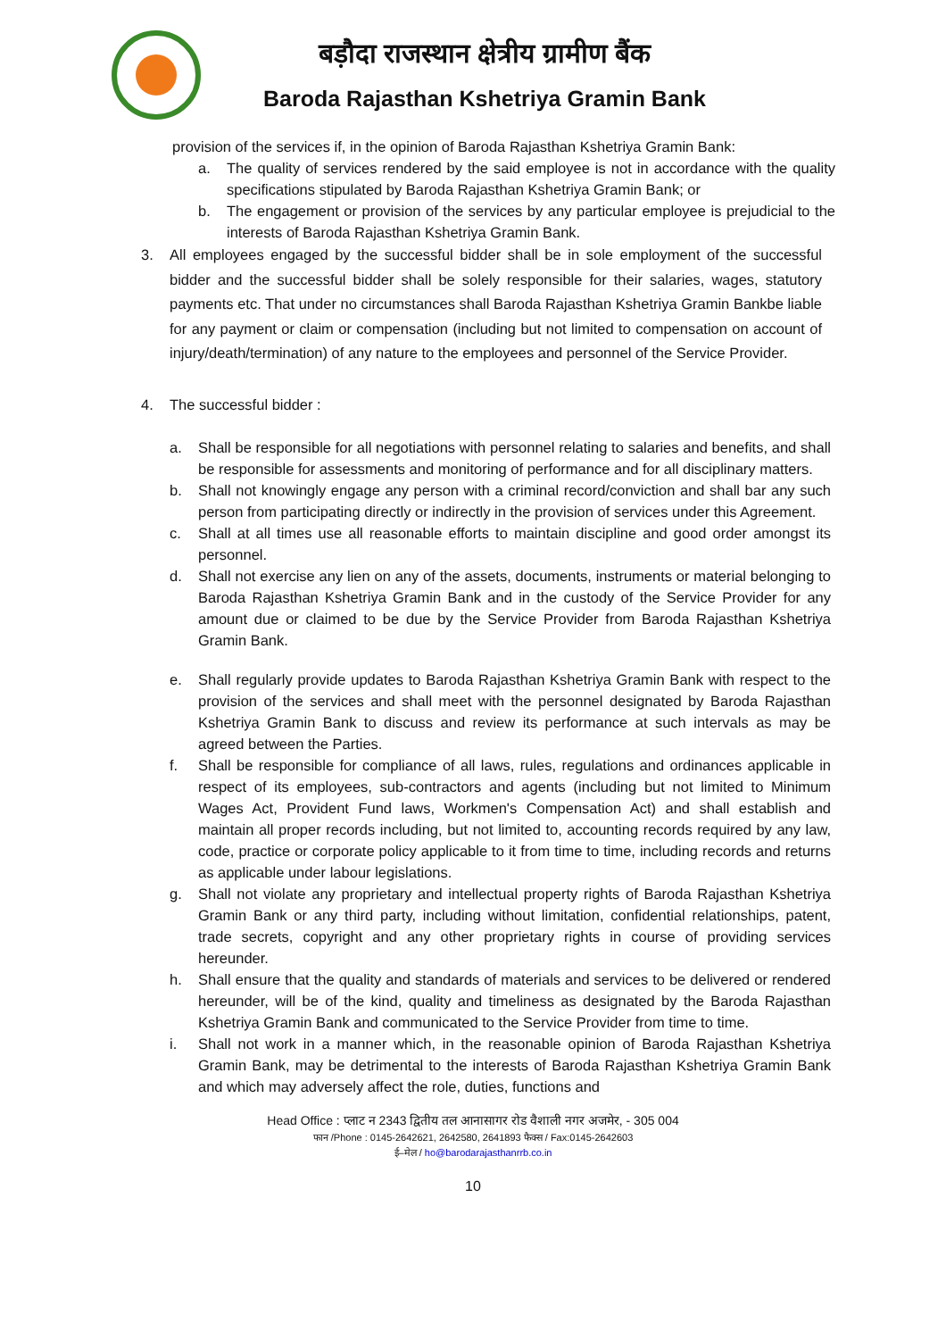बड़ौदा राजस्थान क्षेत्रीय ग्रामीण बैंक
Baroda Rajasthan Kshetriya Gramin Bank
provision of the services if, in the opinion of Baroda Rajasthan Kshetriya Gramin Bank:
a. The quality of services rendered by the said employee is not in accordance with the quality specifications stipulated by Baroda Rajasthan Kshetriya Gramin Bank; or
b. The engagement or provision of the services by any particular employee is prejudicial to the interests of Baroda Rajasthan Kshetriya Gramin Bank.
3. All employees engaged by the successful bidder shall be in sole employment of the successful bidder and the successful bidder shall be solely responsible for their salaries, wages, statutory payments etc. That under no circumstances shall Baroda Rajasthan Kshetriya Gramin Bankbe liable for any payment or claim or compensation (including but not limited to compensation on account of injury/death/termination) of any nature to the employees and personnel of the Service Provider.
4. The successful bidder :
a. Shall be responsible for all negotiations with personnel relating to salaries and benefits, and shall be responsible for assessments and monitoring of performance and for all disciplinary matters.
b. Shall not knowingly engage any person with a criminal record/conviction and shall bar any such person from participating directly or indirectly in the provision of services under this Agreement.
c. Shall at all times use all reasonable efforts to maintain discipline and good order amongst its personnel.
d. Shall not exercise any lien on any of the assets, documents, instruments or material belonging to Baroda Rajasthan Kshetriya Gramin Bank and in the custody of the Service Provider for any amount due or claimed to be due by the Service Provider from Baroda Rajasthan Kshetriya Gramin Bank.
e. Shall regularly provide updates to Baroda Rajasthan Kshetriya Gramin Bank with respect to the provision of the services and shall meet with the personnel designated by Baroda Rajasthan Kshetriya Gramin Bank to discuss and review its performance at such intervals as may be agreed between the Parties.
f. Shall be responsible for compliance of all laws, rules, regulations and ordinances applicable in respect of its employees, sub-contractors and agents (including but not limited to Minimum Wages Act, Provident Fund laws, Workmen's Compensation Act) and shall establish and maintain all proper records including, but not limited to, accounting records required by any law, code, practice or corporate policy applicable to it from time to time, including records and returns as applicable under labour legislations.
g. Shall not violate any proprietary and intellectual property rights of Baroda Rajasthan Kshetriya Gramin Bank or any third party, including without limitation, confidential relationships, patent, trade secrets, copyright and any other proprietary rights in course of providing services hereunder.
h. Shall ensure that the quality and standards of materials and services to be delivered or rendered hereunder, will be of the kind, quality and timeliness as designated by the Baroda Rajasthan Kshetriya Gramin Bank and communicated to the Service Provider from time to time.
i. Shall not work in a manner which, in the reasonable opinion of Baroda Rajasthan Kshetriya Gramin Bank, may be detrimental to the interests of Baroda Rajasthan Kshetriya Gramin Bank and which may adversely affect the role, duties, functions and
Head Office : प्लाट न 2343 द्वितीय तल आनासागर रोड वैशाली नगर अजमेर, - 305 004
फान /Phone : 0145-2642621, 2642580, 2641893 फैक्स / Fax:0145-2642603
ई–मेल / ho@barodarajasthanrrb.co.in
10